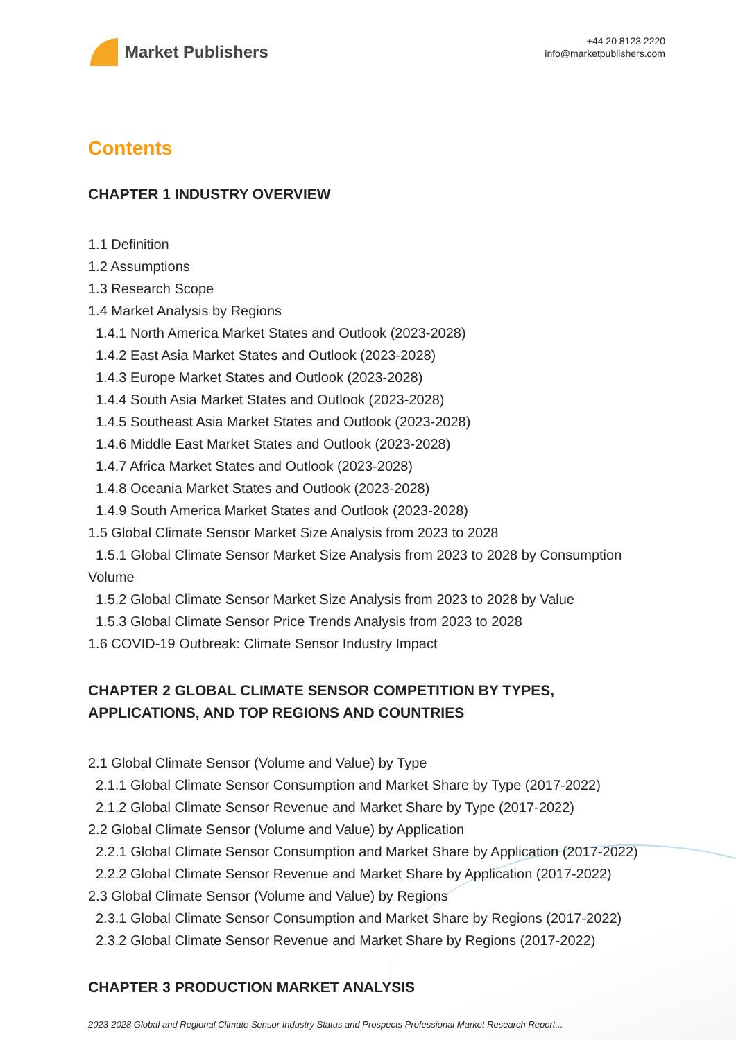Market Publishers
+44 20 8123 2220
info@marketpublishers.com
Contents
CHAPTER 1 INDUSTRY OVERVIEW
1.1 Definition
1.2 Assumptions
1.3 Research Scope
1.4 Market Analysis by Regions
1.4.1 North America Market States and Outlook (2023-2028)
1.4.2 East Asia Market States and Outlook (2023-2028)
1.4.3 Europe Market States and Outlook (2023-2028)
1.4.4 South Asia Market States and Outlook (2023-2028)
1.4.5 Southeast Asia Market States and Outlook (2023-2028)
1.4.6 Middle East Market States and Outlook (2023-2028)
1.4.7 Africa Market States and Outlook (2023-2028)
1.4.8 Oceania Market States and Outlook (2023-2028)
1.4.9 South America Market States and Outlook (2023-2028)
1.5 Global Climate Sensor Market Size Analysis from 2023 to 2028
1.5.1 Global Climate Sensor Market Size Analysis from 2023 to 2028 by Consumption Volume
1.5.2 Global Climate Sensor Market Size Analysis from 2023 to 2028 by Value
1.5.3 Global Climate Sensor Price Trends Analysis from 2023 to 2028
1.6 COVID-19 Outbreak: Climate Sensor Industry Impact
CHAPTER 2 GLOBAL CLIMATE SENSOR COMPETITION BY TYPES, APPLICATIONS, AND TOP REGIONS AND COUNTRIES
2.1 Global Climate Sensor (Volume and Value) by Type
2.1.1 Global Climate Sensor Consumption and Market Share by Type (2017-2022)
2.1.2 Global Climate Sensor Revenue and Market Share by Type (2017-2022)
2.2 Global Climate Sensor (Volume and Value) by Application
2.2.1 Global Climate Sensor Consumption and Market Share by Application (2017-2022)
2.2.2 Global Climate Sensor Revenue and Market Share by Application (2017-2022)
2.3 Global Climate Sensor (Volume and Value) by Regions
2.3.1 Global Climate Sensor Consumption and Market Share by Regions (2017-2022)
2.3.2 Global Climate Sensor Revenue and Market Share by Regions (2017-2022)
CHAPTER 3 PRODUCTION MARKET ANALYSIS
2023-2028 Global and Regional Climate Sensor Industry Status and Prospects Professional Market Research Report...